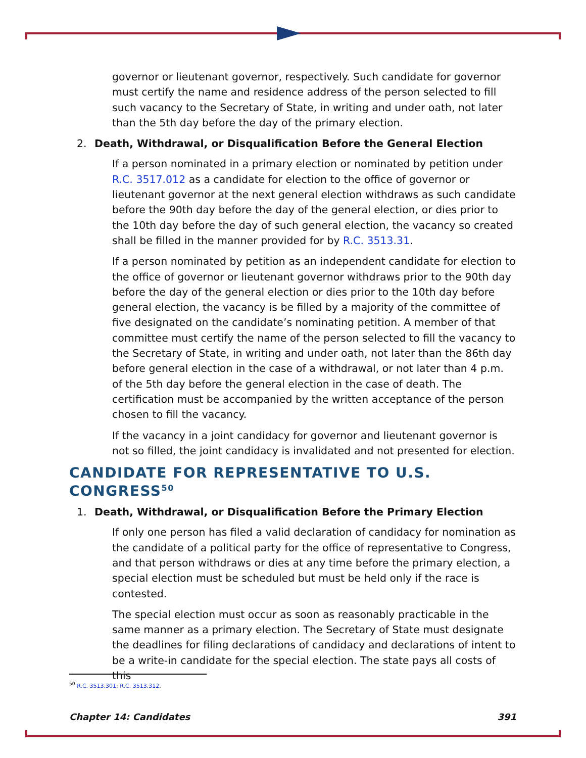governor or lieutenant governor, respectively. Such candidate for governor must certify the name and residence address of the person selected to fill such vacancy to the Secretary of State, in writing and under oath, not later than the 5th day before the day of the primary election.
2. Death, Withdrawal, or Disqualification Before the General Election
If a person nominated in a primary election or nominated by petition under R.C. 3517.012 as a candidate for election to the office of governor or lieutenant governor at the next general election withdraws as such candidate before the 90th day before the day of the general election, or dies prior to the 10th day before the day of such general election, the vacancy so created shall be filled in the manner provided for by R.C. 3513.31.
If a person nominated by petition as an independent candidate for election to the office of governor or lieutenant governor withdraws prior to the 90th day before the day of the general election or dies prior to the 10th day before general election, the vacancy is be filled by a majority of the committee of five designated on the candidate’s nominating petition. A member of that committee must certify the name of the person selected to fill the vacancy to the Secretary of State, in writing and under oath, not later than the 86th day before general election in the case of a withdrawal, or not later than 4 p.m. of the 5th day before the general election in the case of death. The certification must be accompanied by the written acceptance of the person chosen to fill the vacancy.
If the vacancy in a joint candidacy for governor and lieutenant governor is not so filled, the joint candidacy is invalidated and not presented for election.
CANDIDATE FOR REPRESENTATIVE TO U.S. CONGRESS<sup>50</sup>
1. Death, Withdrawal, or Disqualification Before the Primary Election
If only one person has filed a valid declaration of candidacy for nomination as the candidate of a political party for the office of representative to Congress, and that person withdraws or dies at any time before the primary election, a special election must be scheduled but must be held only if the race is contested.
The special election must occur as soon as reasonably practicable in the same manner as a primary election. The Secretary of State must designate the deadlines for filing declarations of candidacy and declarations of intent to be a write-in candidate for the special election. The state pays all costs of this
<sup>50</sup> R.C. 3513.301; R.C. 3513.312.
Chapter 14: Candidates 391